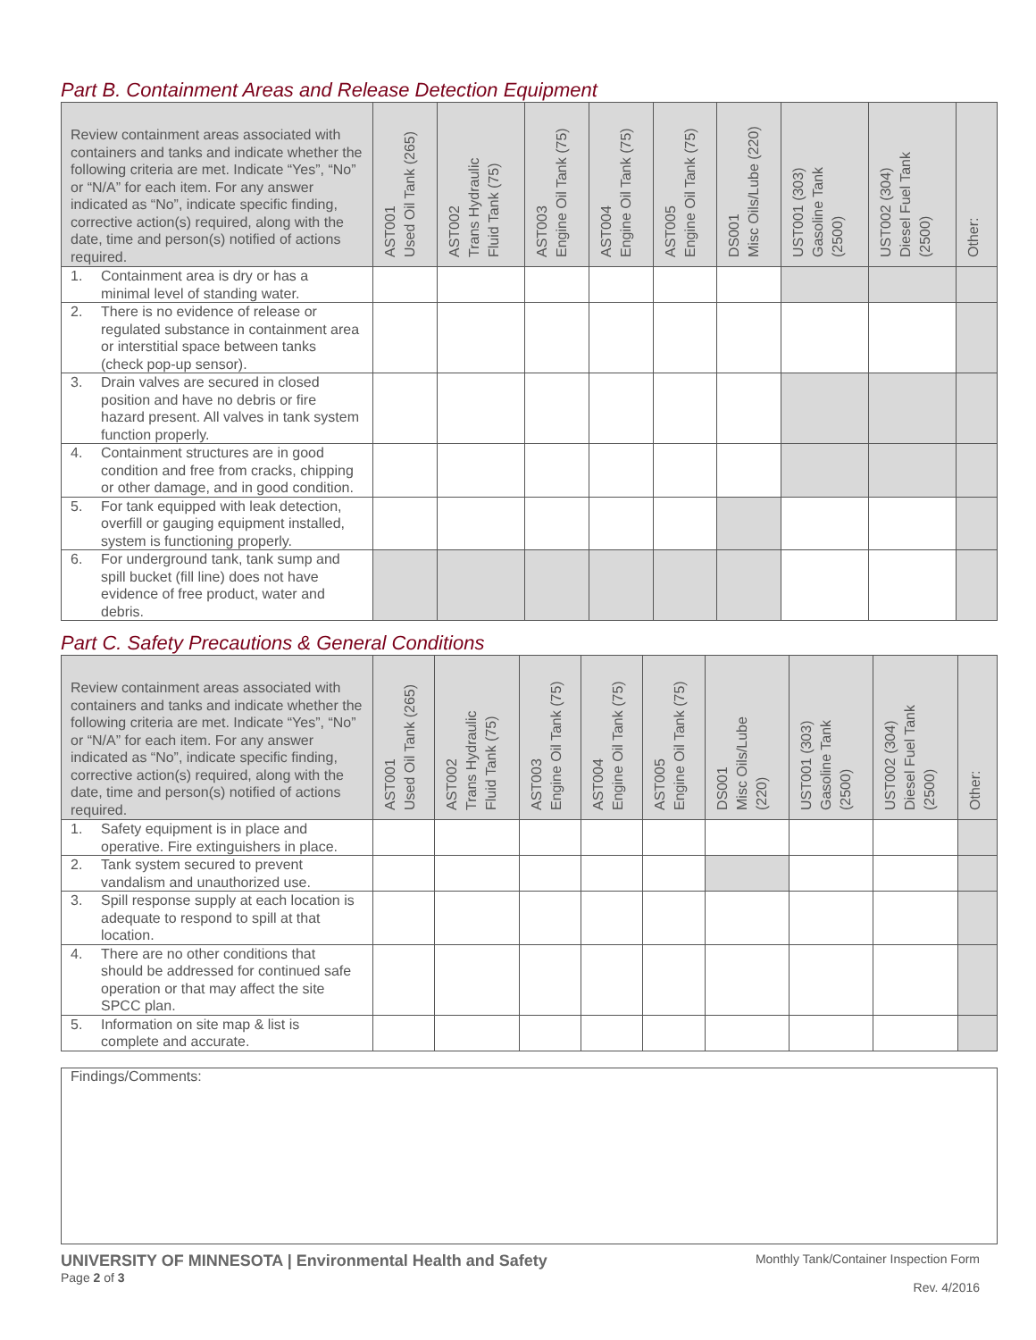Part B. Containment Areas and Release Detection Equipment
| Review containment areas associated with containers and tanks and indicate whether the following criteria are met. Indicate “Yes”, “No” or “N/A” for each item. For any answer indicated as “No”, indicate specific finding, corrective action(s) required, along with the date, time and person(s) notified of actions required. | AST001 Used Oil Tank (265) | AST002 Trans Hydraulic Fluid Tank (75) | AST003 Engine Oil Tank (75) | AST004 Engine Oil Tank (75) | AST005 Engine Oil Tank (75) | DS001 Misc Oils/Lube (220) | UST001 (303) Gasoline Tank (2500) | UST002 (304) Diesel Fuel Tank (2500) | Other: |
| --- | --- | --- | --- | --- | --- | --- | --- | --- | --- |
| 1. Containment area is dry or has a minimal level of standing water. | | | | | | | | | |
| 2. There is no evidence of release or regulated substance in containment area or interstitial space between tanks (check pop-up sensor). | | | | | | | | | |
| 3. Drain valves are secured in closed position and have no debris or fire hazard present. All valves in tank system function properly. | | | | | | | | | |
| 4. Containment structures are in good condition and free from cracks, chipping or other damage, and in good condition. | | | | | | | | | |
| 5. For tank equipped with leak detection, overfill or gauging equipment installed, system is functioning properly. | | | | | | | | | |
| 6. For underground tank, tank sump and spill bucket (fill line) does not have evidence of free product, water and debris. | | | | | | | | | |
Part C. Safety Precautions & General Conditions
| Review containment areas associated with containers and tanks and indicate whether the following criteria are met. Indicate “Yes”, “No” or “N/A” for each item. For any answer indicated as “No”, indicate specific finding, corrective action(s) required, along with the date, time and person(s) notified of actions required. | AST001 Used Oil Tank (265) | AST002 Trans Hydraulic Fluid Tank (75) | AST003 Engine Oil Tank (75) | AST004 Engine Oil Tank (75) | AST005 Engine Oil Tank (75) | DS001 Misc Oils/Lube (220) | UST001 (303) Gasoline Tank (2500) | UST002 (304) Diesel Fuel Tank (2500) | Other: |
| --- | --- | --- | --- | --- | --- | --- | --- | --- | --- |
| 1. Safety equipment is in place and operative. Fire extinguishers in place. | | | | | | | | | |
| 2. Tank system secured to prevent vandalism and unauthorized use. | | | | | | | | | |
| 3. Spill response supply at each location is adequate to respond to spill at that location. | | | | | | | | | |
| 4. There are no other conditions that should be addressed for continued safe operation or that may affect the site SPCC plan. | | | | | | | | | |
| 5. Information on site map & list is complete and accurate. | | | | | | | | | |
Findings/Comments:
UNIVERSITY OF MINNESOTA | Environmental Health and Safety
Page 2 of 3
Monthly Tank/Container Inspection Form
Rev. 4/2016